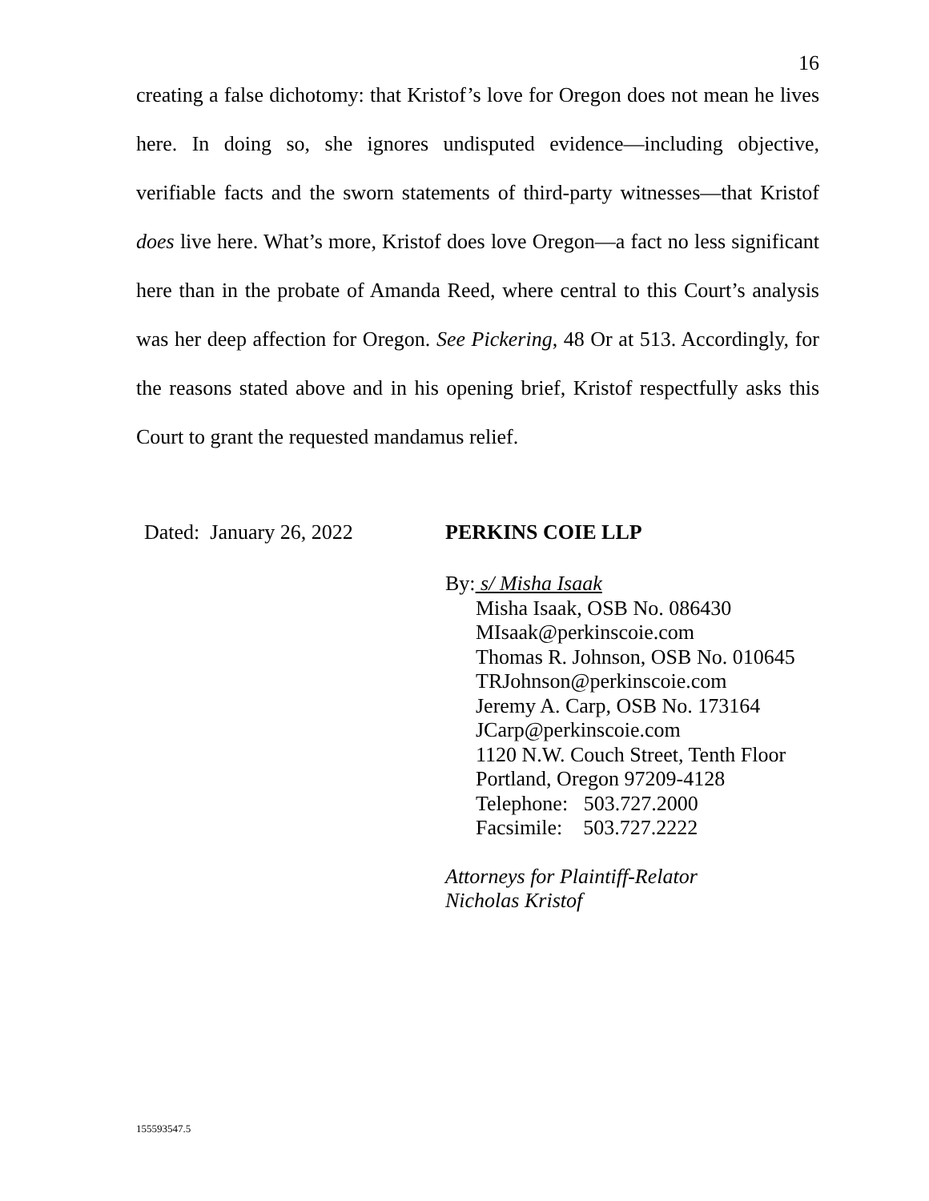16
creating a false dichotomy: that Kristof’s love for Oregon does not mean he lives here. In doing so, she ignores undisputed evidence—including objective, verifiable facts and the sworn statements of third-party witnesses—that Kristof does live here. What’s more, Kristof does love Oregon—a fact no less significant here than in the probate of Amanda Reed, where central to this Court’s analysis was her deep affection for Oregon. See Pickering, 48 Or at 513. Accordingly, for the reasons stated above and in his opening brief, Kristof respectfully asks this Court to grant the requested mandamus relief.
Dated: January 26, 2022 PERKINS COIE LLP
By: s/ Misha Isaak
Misha Isaak, OSB No. 086430
MIsaak@perkinscoie.com
Thomas R. Johnson, OSB No. 010645
TRJohnson@perkinscoie.com
Jeremy A. Carp, OSB No. 173164
JCarp@perkinscoie.com
1120 N.W. Couch Street, Tenth Floor
Portland, Oregon 97209-4128
Telephone: 503.727.2000
Facsimile: 503.727.2222
Attorneys for Plaintiff-Relator
Nicholas Kristof
155593547.5